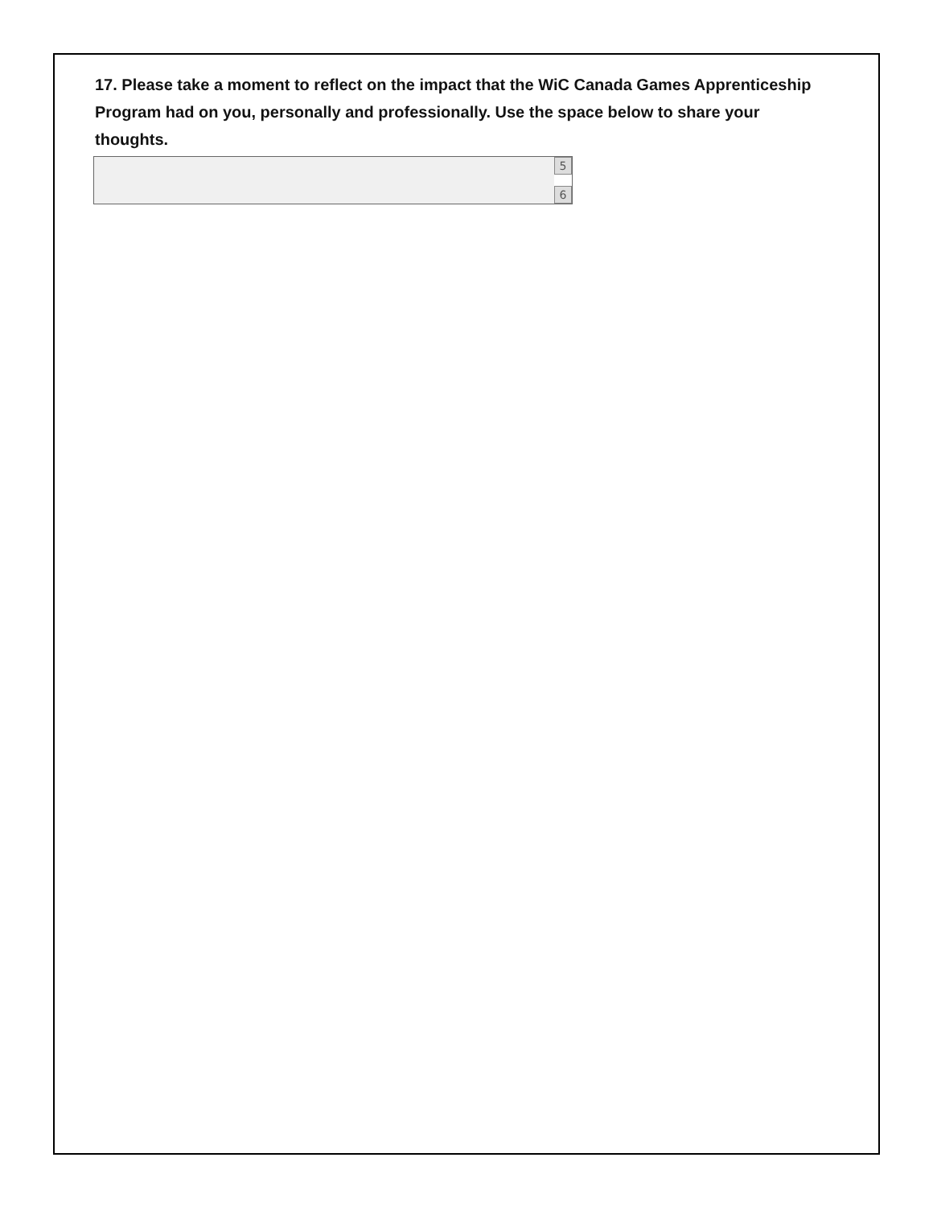17. Please take a moment to reflect on the impact that the WiC Canada Games Apprenticeship Program had on you, personally and professionally. Use the space below to share your thoughts.
5
6